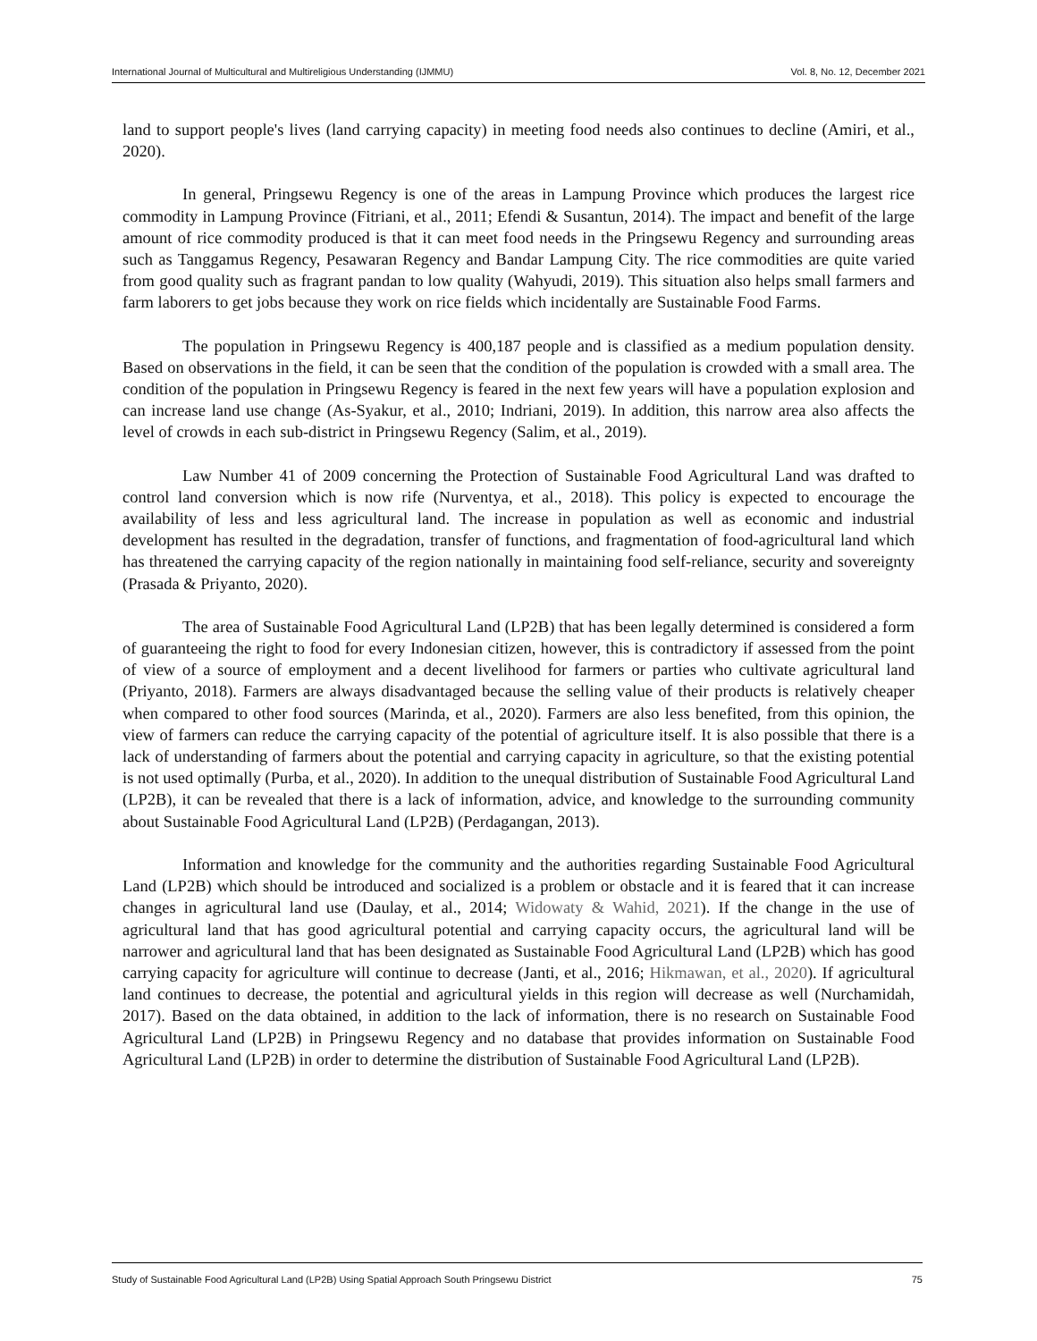International Journal of Multicultural and Multireligious Understanding (IJMMU) Vol. 8, No. 12, December 2021
land to support people's lives (land carrying capacity) in meeting food needs also continues to decline (Amiri, et al., 2020).
In general, Pringsewu Regency is one of the areas in Lampung Province which produces the largest rice commodity in Lampung Province (Fitriani, et al., 2011; Efendi & Susantun, 2014). The impact and benefit of the large amount of rice commodity produced is that it can meet food needs in the Pringsewu Regency and surrounding areas such as Tanggamus Regency, Pesawaran Regency and Bandar Lampung City. The rice commodities are quite varied from good quality such as fragrant pandan to low quality (Wahyudi, 2019). This situation also helps small farmers and farm laborers to get jobs because they work on rice fields which incidentally are Sustainable Food Farms.
The population in Pringsewu Regency is 400,187 people and is classified as a medium population density. Based on observations in the field, it can be seen that the condition of the population is crowded with a small area. The condition of the population in Pringsewu Regency is feared in the next few years will have a population explosion and can increase land use change (As-Syakur, et al., 2010; Indriani, 2019). In addition, this narrow area also affects the level of crowds in each sub-district in Pringsewu Regency (Salim, et al., 2019).
Law Number 41 of 2009 concerning the Protection of Sustainable Food Agricultural Land was drafted to control land conversion which is now rife (Nurventya, et al., 2018). This policy is expected to encourage the availability of less and less agricultural land. The increase in population as well as economic and industrial development has resulted in the degradation, transfer of functions, and fragmentation of food-agricultural land which has threatened the carrying capacity of the region nationally in maintaining food self-reliance, security and sovereignty (Prasada & Priyanto, 2020).
The area of Sustainable Food Agricultural Land (LP2B) that has been legally determined is considered a form of guaranteeing the right to food for every Indonesian citizen, however, this is contradictory if assessed from the point of view of a source of employment and a decent livelihood for farmers or parties who cultivate agricultural land (Priyanto, 2018). Farmers are always disadvantaged because the selling value of their products is relatively cheaper when compared to other food sources (Marinda, et al., 2020). Farmers are also less benefited, from this opinion, the view of farmers can reduce the carrying capacity of the potential of agriculture itself. It is also possible that there is a lack of understanding of farmers about the potential and carrying capacity in agriculture, so that the existing potential is not used optimally (Purba, et al., 2020). In addition to the unequal distribution of Sustainable Food Agricultural Land (LP2B), it can be revealed that there is a lack of information, advice, and knowledge to the surrounding community about Sustainable Food Agricultural Land (LP2B) (Perdagangan, 2013).
Information and knowledge for the community and the authorities regarding Sustainable Food Agricultural Land (LP2B) which should be introduced and socialized is a problem or obstacle and it is feared that it can increase changes in agricultural land use (Daulay, et al., 2014; Widowaty & Wahid, 2021). If the change in the use of agricultural land that has good agricultural potential and carrying capacity occurs, the agricultural land will be narrower and agricultural land that has been designated as Sustainable Food Agricultural Land (LP2B) which has good carrying capacity for agriculture will continue to decrease (Janti, et al., 2016; Hikmawan, et al., 2020). If agricultural land continues to decrease, the potential and agricultural yields in this region will decrease as well (Nurchamidah, 2017). Based on the data obtained, in addition to the lack of information, there is no research on Sustainable Food Agricultural Land (LP2B) in Pringsewu Regency and no database that provides information on Sustainable Food Agricultural Land (LP2B) in order to determine the distribution of Sustainable Food Agricultural Land (LP2B).
Study of Sustainable Food Agricultural Land (LP2B) Using Spatial Approach South Pringsewu District 75